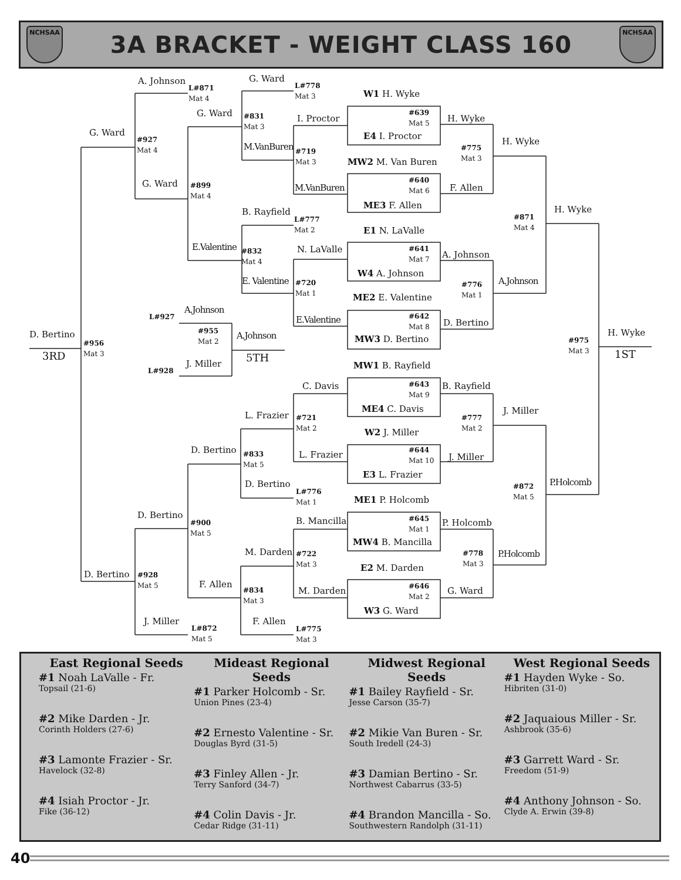NCHSAA
3A BRACKET - WEIGHT CLASS 160
NCHSAA
A. Johnson
L#871
Mat 4
G. Ward
L#778
Mat 3
W1 H. Wyke
G. Ward
#831
Mat 3
I. Proctor
#639
Mat 5
H. Wyke
G. Ward
#927
Mat 4
E4 I. Proctor
H. Wyke
M.VanBuren
#719
Mat 3
#775
Mat 3
MW2 M. Van Buren
G. Ward
#899
Mat 4
M.VanBuren
#640
Mat 6
F. Allen
ME3 F. Allen
H. Wyke
B. Rayfield
L#777
Mat 2
#871
Mat 4
E1 N. LaValle
E.Valentine
#832
Mat 4
N. LaValle
#641
Mat 7
A. Johnson
W4 A. Johnson
E. Valentine
#720
Mat 1
#776
Mat 1
A.Johnson
ME2 E. Valentine
L#927
A.Johnson
#955
Mat 2
E.Valentine
#642
Mat 8
D. Bertino
D. Bertino
#956
Mat 3
A.Johnson
MW3 D. Bertino
#975
Mat 3
H. Wyke
3RD
5TH
1ST
J. Miller
L#928
MW1 B. Rayfield
C. Davis
#643
Mat 9
B. Rayfield
ME4 C. Davis
J. Miller
L. Frazier
#721
Mat 2
#777
Mat 2
W2 J. Miller
D. Bertino
#833
Mat 5
L. Frazier
#644
Mat 10
J. Miller
E3 L. Frazier
D. Bertino
L#776
Mat 1
#872
Mat 5
P.Holcomb
ME1 P. Holcomb
D. Bertino
#900
Mat 5
B. Mancilla
#645
Mat 1
P. Holcomb
MW4 B. Mancilla
M. Darden
#722
Mat 3
#778
Mat 3
P.Holcomb
E2 M. Darden
D. Bertino
#928
Mat 5
F. Allen
#834
Mat 3
M. Darden
#646
Mat 2
G. Ward
W3 G. Ward
J. Miller
L#872
Mat 5
F. Allen
L#775
Mat 3
East Regional Seeds
#1 Noah LaValle - Fr.
Topsail (21-6)
#2 Mike Darden - Jr.
Corinth Holders (27-6)
#3 Lamonte Frazier - Sr.
Havelock (32-8)
#4 Isiah Proctor - Jr.
Fike (36-12)
Mideast Regional Seeds
#1 Parker Holcomb - Sr.
Union Pines (23-4)
#2 Ernesto Valentine - Sr.
Douglas Byrd (31-5)
#3 Finley Allen - Jr.
Terry Sanford (34-7)
#4 Colin Davis - Jr.
Cedar Ridge (31-11)
Midwest Regional Seeds
#1 Bailey Rayfield - Sr.
Jesse Carson (35-7)
#2 Mikie Van Buren - Sr.
South Iredell (24-3)
#3 Damian Bertino - Sr.
Northwest Cabarrus (33-5)
#4 Brandon Mancilla - So.
Southwestern Randolph (31-11)
West Regional Seeds
#1 Hayden Wyke - So.
Hibriten (31-0)
#2 Jaquaious Miller - Sr.
Ashbrook (35-6)
#3 Garrett Ward - Sr.
Freedom (51-9)
#4 Anthony Johnson - So.
Clyde A. Erwin (39-8)
40